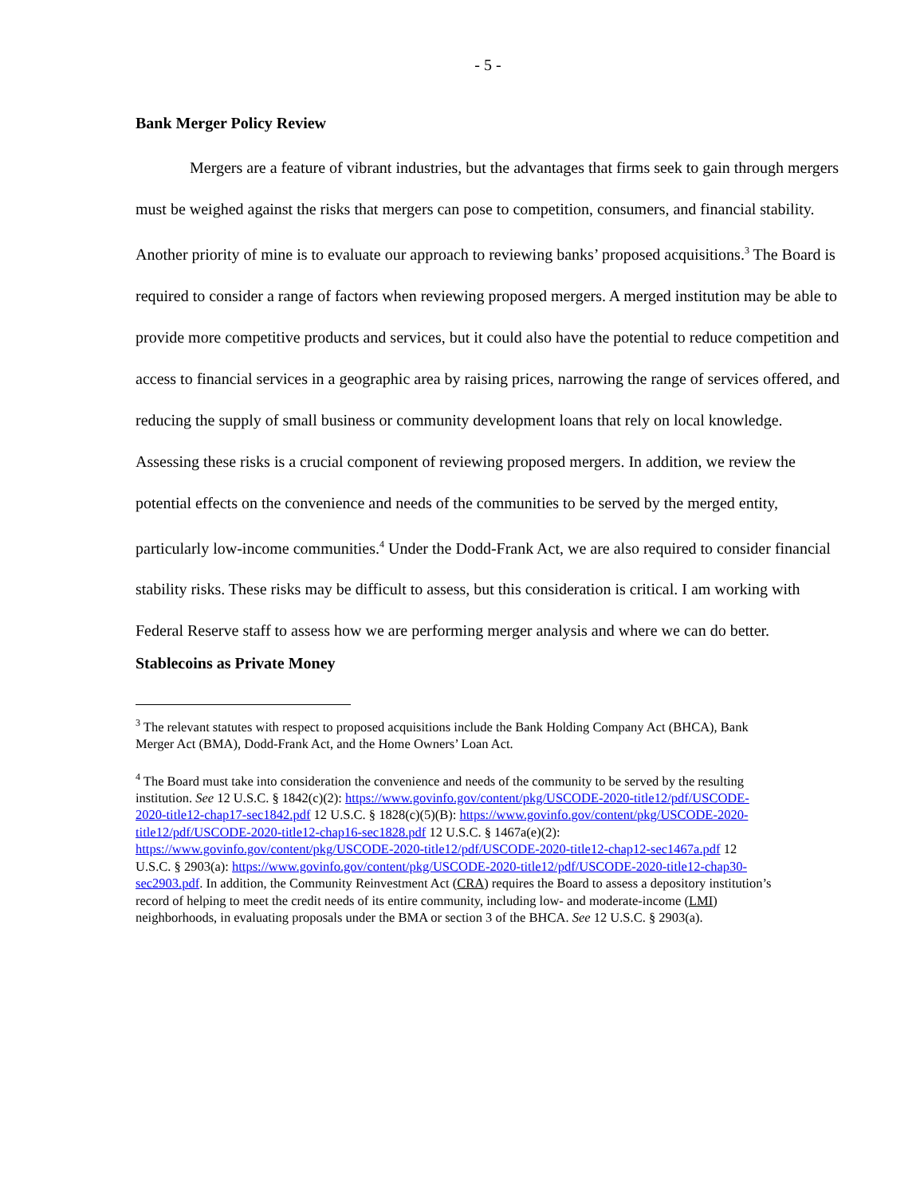- 5 -
Bank Merger Policy Review
Mergers are a feature of vibrant industries, but the advantages that firms seek to gain through mergers must be weighed against the risks that mergers can pose to competition, consumers, and financial stability. Another priority of mine is to evaluate our approach to reviewing banks’ proposed acquisitions.<sup>3</sup> The Board is required to consider a range of factors when reviewing proposed mergers. A merged institution may be able to provide more competitive products and services, but it could also have the potential to reduce competition and access to financial services in a geographic area by raising prices, narrowing the range of services offered, and reducing the supply of small business or community development loans that rely on local knowledge. Assessing these risks is a crucial component of reviewing proposed mergers. In addition, we review the potential effects on the convenience and needs of the communities to be served by the merged entity, particularly low-income communities.<sup>4</sup> Under the Dodd-Frank Act, we are also required to consider financial stability risks. These risks may be difficult to assess, but this consideration is critical. I am working with Federal Reserve staff to assess how we are performing merger analysis and where we can do better.
Stablecoins as Private Money
<sup>3</sup> The relevant statutes with respect to proposed acquisitions include the Bank Holding Company Act (BHCA), Bank Merger Act (BMA), Dodd-Frank Act, and the Home Owners’ Loan Act.
<sup>4</sup> The Board must take into consideration the convenience and needs of the community to be served by the resulting institution. See 12 U.S.C. § 1842(c)(2): https://www.govinfo.gov/content/pkg/USCODE-2020-title12/pdf/USCODE-2020-title12-chap17-sec1842.pdf 12 U.S.C. § 1828(c)(5)(B): https://www.govinfo.gov/content/pkg/USCODE-2020-title12/pdf/USCODE-2020-title12-chap16-sec1828.pdf 12 U.S.C. § 1467a(e)(2): https://www.govinfo.gov/content/pkg/USCODE-2020-title12/pdf/USCODE-2020-title12-chap12-sec1467a.pdf 12 U.S.C. § 2903(a): https://www.govinfo.gov/content/pkg/USCODE-2020-title12/pdf/USCODE-2020-title12-chap30-sec2903.pdf. In addition, the Community Reinvestment Act (CRA) requires the Board to assess a depository institution’s record of helping to meet the credit needs of its entire community, including low- and moderate-income (LMI) neighborhoods, in evaluating proposals under the BMA or section 3 of the BHCA. See 12 U.S.C. § 2903(a).